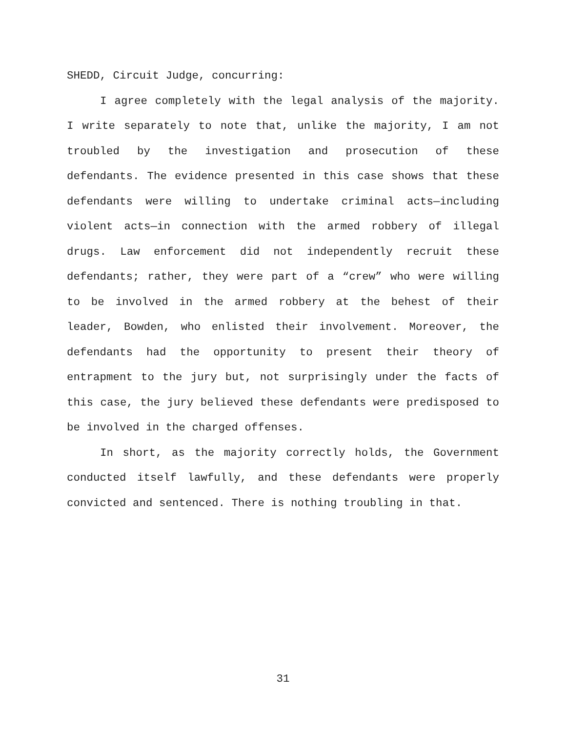SHEDD, Circuit Judge, concurring:
I agree completely with the legal analysis of the majority. I write separately to note that, unlike the majority, I am not troubled by the investigation and prosecution of these defendants. The evidence presented in this case shows that these defendants were willing to undertake criminal acts—including violent acts—in connection with the armed robbery of illegal drugs. Law enforcement did not independently recruit these defendants; rather, they were part of a “crew” who were willing to be involved in the armed robbery at the behest of their leader, Bowden, who enlisted their involvement. Moreover, the defendants had the opportunity to present their theory of entrapment to the jury but, not surprisingly under the facts of this case, the jury believed these defendants were predisposed to be involved in the charged offenses.
In short, as the majority correctly holds, the Government conducted itself lawfully, and these defendants were properly convicted and sentenced. There is nothing troubling in that.
31